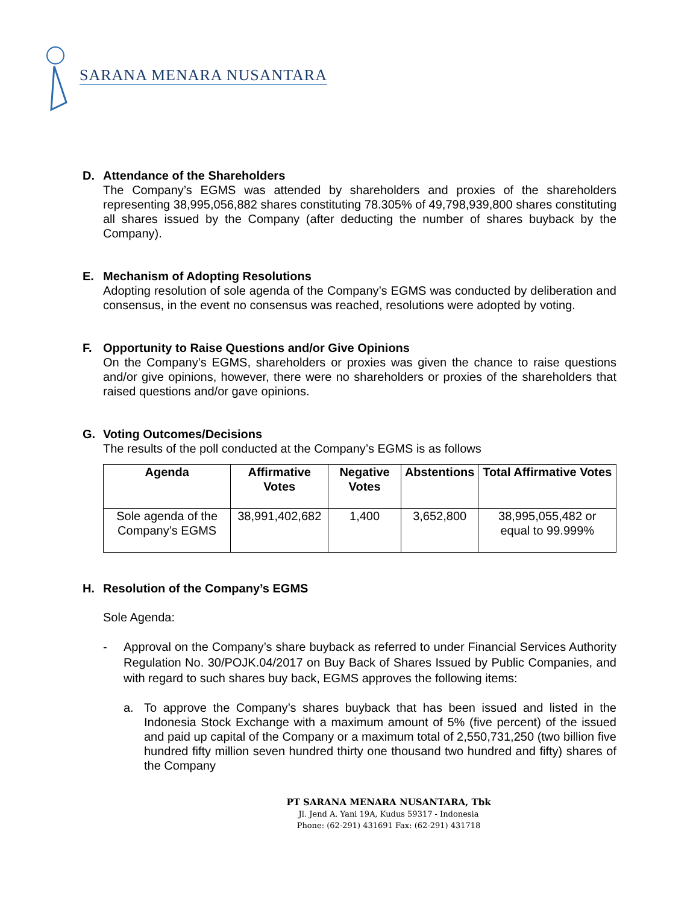SARANA MENARA NUSANTARA
D. Attendance of the Shareholders
The Company’s EGMS was attended by shareholders and proxies of the shareholders representing 38,995,056,882 shares constituting 78.305% of 49,798,939,800 shares constituting all shares issued by the Company (after deducting the number of shares buyback by the Company).
E. Mechanism of Adopting Resolutions
Adopting resolution of sole agenda of the Company’s EGMS was conducted by deliberation and consensus, in the event no consensus was reached, resolutions were adopted by voting.
F. Opportunity to Raise Questions and/or Give Opinions
On the Company’s EGMS, shareholders or proxies was given the chance to raise questions and/or give opinions, however, there were no shareholders or proxies of the shareholders that raised questions and/or gave opinions.
G. Voting Outcomes/Decisions
The results of the poll conducted at the Company’s EGMS is as follows
| Agenda | Affirmative Votes | Negative Votes | Abstentions | Total Affirmative Votes |
| --- | --- | --- | --- | --- |
| Sole agenda of the Company’s EGMS | 38,991,402,682 | 1,400 | 3,652,800 | 38,995,055,482 or equal to 99.999% |
H. Resolution of the Company’s EGMS
Sole Agenda:
- Approval on the Company’s share buyback as referred to under Financial Services Authority Regulation No. 30/POJK.04/2017 on Buy Back of Shares Issued by Public Companies, and with regard to such shares buy back, EGMS approves the following items:
a. To approve the Company’s shares buyback that has been issued and listed in the Indonesia Stock Exchange with a maximum amount of 5% (five percent) of the issued and paid up capital of the Company or a maximum total of 2,550,731,250 (two billion five hundred fifty million seven hundred thirty one thousand two hundred and fifty) shares of the Company
PT SARANA MENARA NUSANTARA, Tbk
Jl. Jend A. Yani 19A, Kudus 59317 - Indonesia
Phone: (62-291) 431691 Fax: (62-291) 431718